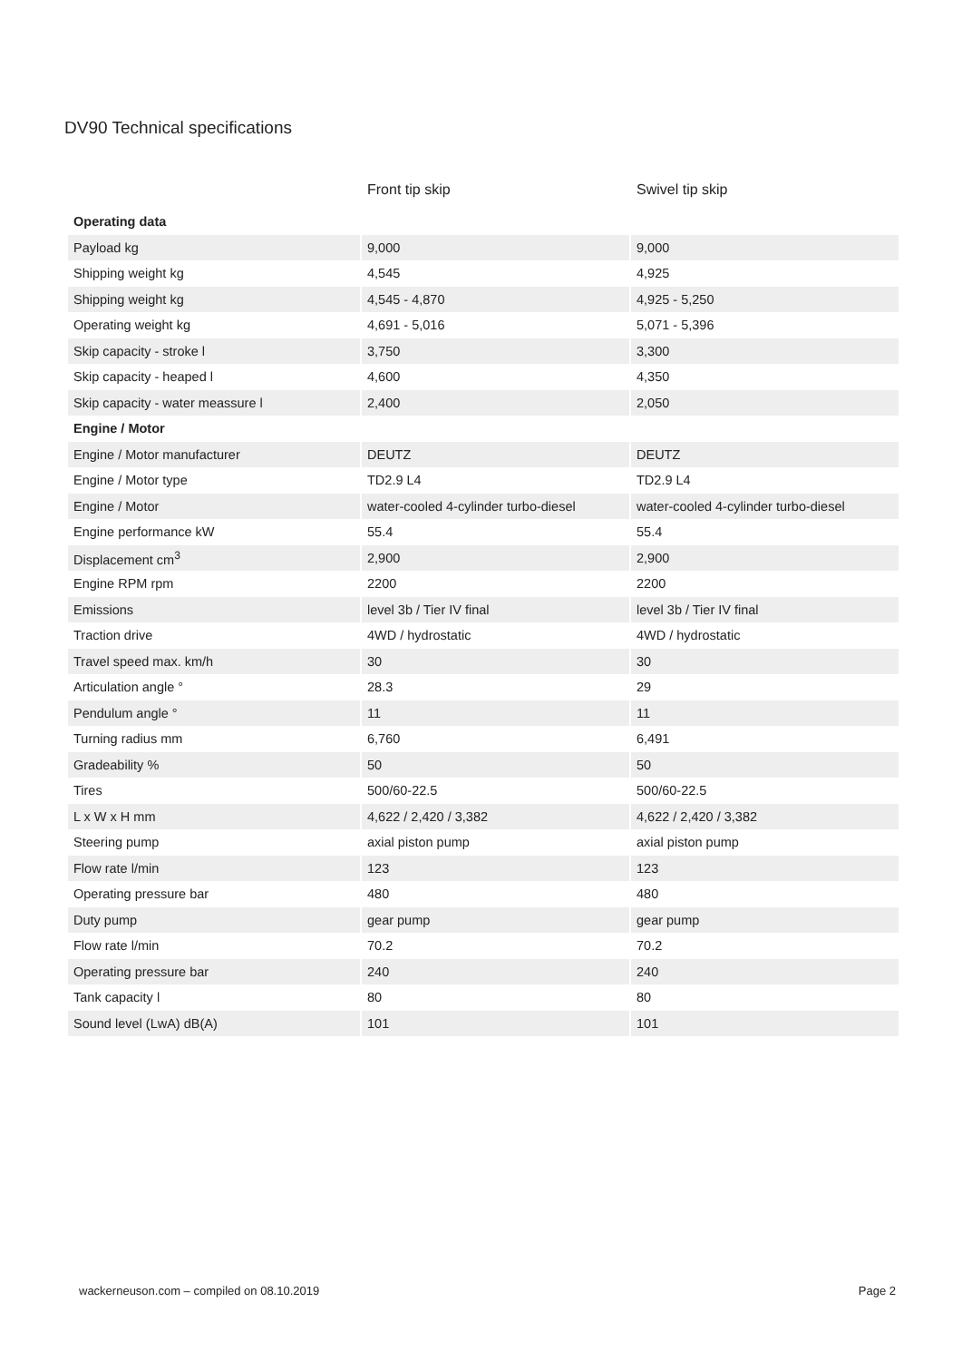DV90 Technical specifications
| | Front tip skip | Swivel tip skip |
| --- | --- | --- |
| Operating data | | |
| Payload kg | 9,000 | 9,000 |
| Shipping weight kg | 4,545 | 4,925 |
| Shipping weight kg | 4,545 - 4,870 | 4,925 - 5,250 |
| Operating weight kg | 4,691 - 5,016 | 5,071 - 5,396 |
| Skip capacity - stroke l | 3,750 | 3,300 |
| Skip capacity - heaped l | 4,600 | 4,350 |
| Skip capacity - water meassure l | 2,400 | 2,050 |
| Engine / Motor | | |
| Engine / Motor manufacturer | DEUTZ | DEUTZ |
| Engine / Motor type | TD2.9 L4 | TD2.9 L4 |
| Engine / Motor | water-cooled 4-cylinder turbo-diesel | water-cooled 4-cylinder turbo-diesel |
| Engine performance kW | 55.4 | 55.4 |
| Displacement cm<sup>3</sup> | 2,900 | 2,900 |
| Engine RPM rpm | 2200 | 2200 |
| Emissions | level 3b / Tier IV final | level 3b / Tier IV final |
| Traction drive | 4WD / hydrostatic | 4WD / hydrostatic |
| Travel speed max. km/h | 30 | 30 |
| Articulation angle ° | 28.3 | 29 |
| Pendulum angle ° | 11 | 11 |
| Turning radius mm | 6,760 | 6,491 |
| Gradeability % | 50 | 50 |
| Tires | 500/60-22.5 | 500/60-22.5 |
| L x W x H mm | 4,622 / 2,420 / 3,382 | 4,622 / 2,420 / 3,382 |
| Steering pump | axial piston pump | axial piston pump |
| Flow rate l/min | 123 | 123 |
| Operating pressure bar | 480 | 480 |
| Duty pump | gear pump | gear pump |
| Flow rate l/min | 70.2 | 70.2 |
| Operating pressure bar | 240 | 240 |
| Tank capacity l | 80 | 80 |
| Sound level (LwA) dB(A) | 101 | 101 |
wackerneuson.com – compiled on 08.10.2019 Page 2